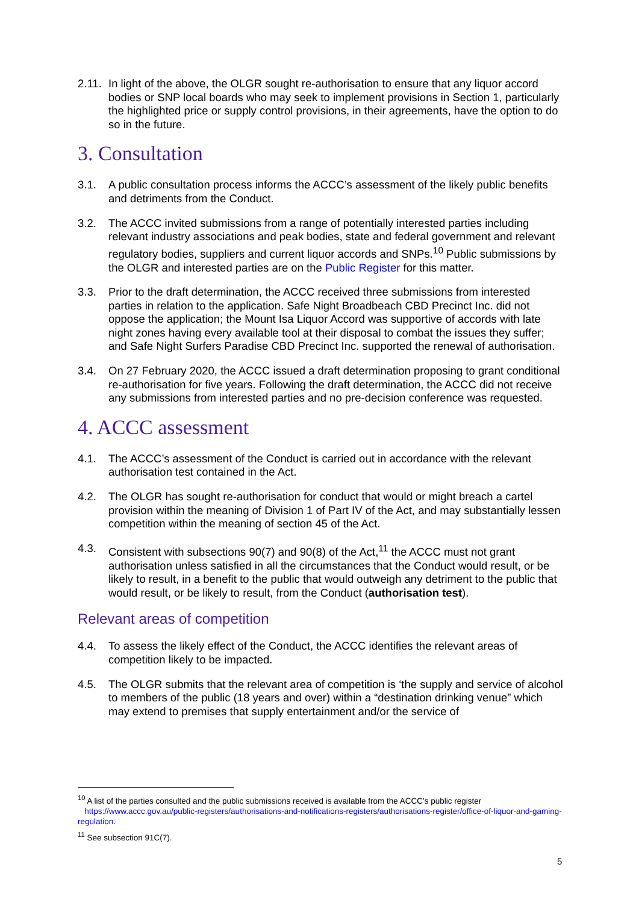2.11. In light of the above, the OLGR sought re-authorisation to ensure that any liquor accord bodies or SNP local boards who may seek to implement provisions in Section 1, particularly the highlighted price or supply control provisions, in their agreements, have the option to do so in the future.
3. Consultation
3.1. A public consultation process informs the ACCC’s assessment of the likely public benefits and detriments from the Conduct.
3.2. The ACCC invited submissions from a range of potentially interested parties including relevant industry associations and peak bodies, state and federal government and relevant regulatory bodies, suppliers and current liquor accords and SNPs.<sup>10</sup> Public submissions by the OLGR and interested parties are on the Public Register for this matter.
3.3. Prior to the draft determination, the ACCC received three submissions from interested parties in relation to the application. Safe Night Broadbeach CBD Precinct Inc. did not oppose the application; the Mount Isa Liquor Accord was supportive of accords with late night zones having every available tool at their disposal to combat the issues they suffer; and Safe Night Surfers Paradise CBD Precinct Inc. supported the renewal of authorisation.
3.4. On 27 February 2020, the ACCC issued a draft determination proposing to grant conditional re-authorisation for five years. Following the draft determination, the ACCC did not receive any submissions from interested parties and no pre-decision conference was requested.
4. ACCC assessment
4.1. The ACCC’s assessment of the Conduct is carried out in accordance with the relevant authorisation test contained in the Act.
4.2. The OLGR has sought re-authorisation for conduct that would or might breach a cartel provision within the meaning of Division 1 of Part IV of the Act, and may substantially lessen competition within the meaning of section 45 of the Act.
4.3. Consistent with subsections 90(7) and 90(8) of the Act,<sup>11</sup> the ACCC must not grant authorisation unless satisfied in all the circumstances that the Conduct would result, or be likely to result, in a benefit to the public that would outweigh any detriment to the public that would result, or be likely to result, from the Conduct (authorisation test).
Relevant areas of competition
4.4. To assess the likely effect of the Conduct, the ACCC identifies the relevant areas of competition likely to be impacted.
4.5. The OLGR submits that the relevant area of competition is ‘the supply and service of alcohol to members of the public (18 years and over) within a “destination drinking venue” which may extend to premises that supply entertainment and/or the service of
<sup>10</sup> A list of the parties consulted and the public submissions received is available from the ACCC’s public register
https://www.accc.gov.au/public-registers/authorisations-and-notifications-registers/authorisations-register/office-of-liquor-and-gaming-regulation.
<sup>11</sup> See subsection 91C(7).
5